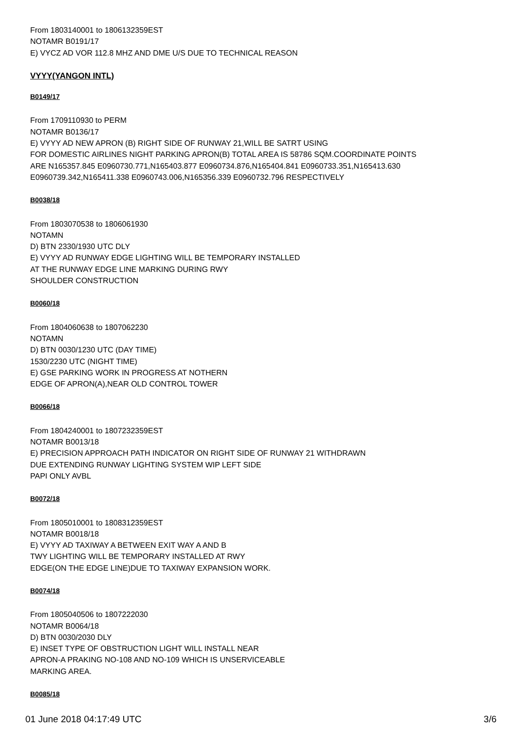From 1803140001 to 1806132359EST
NOTAMR B0191/17
E) VYCZ AD VOR 112.8 MHZ AND DME U/S DUE TO TECHNICAL REASON
VYYY(YANGON INTL)
B0149/17
From 1709110930 to PERM
NOTAMR B0136/17
E) VYYY AD NEW APRON (B) RIGHT SIDE OF RUNWAY 21,WILL BE SATRT USING
FOR DOMESTIC AIRLINES NIGHT PARKING APRON(B) TOTAL AREA IS 58786 SQM.COORDINATE POINTS
ARE N165357.845 E0960730.771,N165403.877 E0960734.876,N165404.841 E0960733.351,N165413.630
E0960739.342,N165411.338 E0960743.006,N165356.339 E0960732.796 RESPECTIVELY
B0038/18
From 1803070538 to 1806061930
NOTAMN
D) BTN 2330/1930 UTC DLY
E) VYYY AD RUNWAY EDGE LIGHTING WILL BE TEMPORARY INSTALLED
AT THE RUNWAY EDGE LINE MARKING DURING RWY
SHOULDER CONSTRUCTION
B0060/18
From 1804060638 to 1807062230
NOTAMN
D) BTN 0030/1230 UTC (DAY TIME)
1530/2230 UTC (NIGHT TIME)
E) GSE PARKING WORK IN PROGRESS AT NOTHERN
EDGE OF APRON(A),NEAR OLD CONTROL TOWER
B0066/18
From 1804240001 to 1807232359EST
NOTAMR B0013/18
E) PRECISION APPROACH PATH INDICATOR ON RIGHT SIDE OF RUNWAY 21 WITHDRAWN
DUE EXTENDING RUNWAY LIGHTING SYSTEM WIP LEFT SIDE
PAPI ONLY AVBL
B0072/18
From 1805010001 to 1808312359EST
NOTAMR B0018/18
E) VYYY AD TAXIWAY A BETWEEN EXIT WAY A AND B
TWY LIGHTING WILL BE TEMPORARY INSTALLED AT RWY
EDGE(ON THE EDGE LINE)DUE TO TAXIWAY EXPANSION WORK.
B0074/18
From 1805040506 to 1807222030
NOTAMR B0064/18
D) BTN 0030/2030 DLY
E) INSET TYPE OF OBSTRUCTION LIGHT WILL INSTALL NEAR
APRON-A PRAKING NO-108 AND NO-109 WHICH IS UNSERVICEABLE
MARKING AREA.
B0085/18
01 June 2018 04:17:49 UTC 3/6